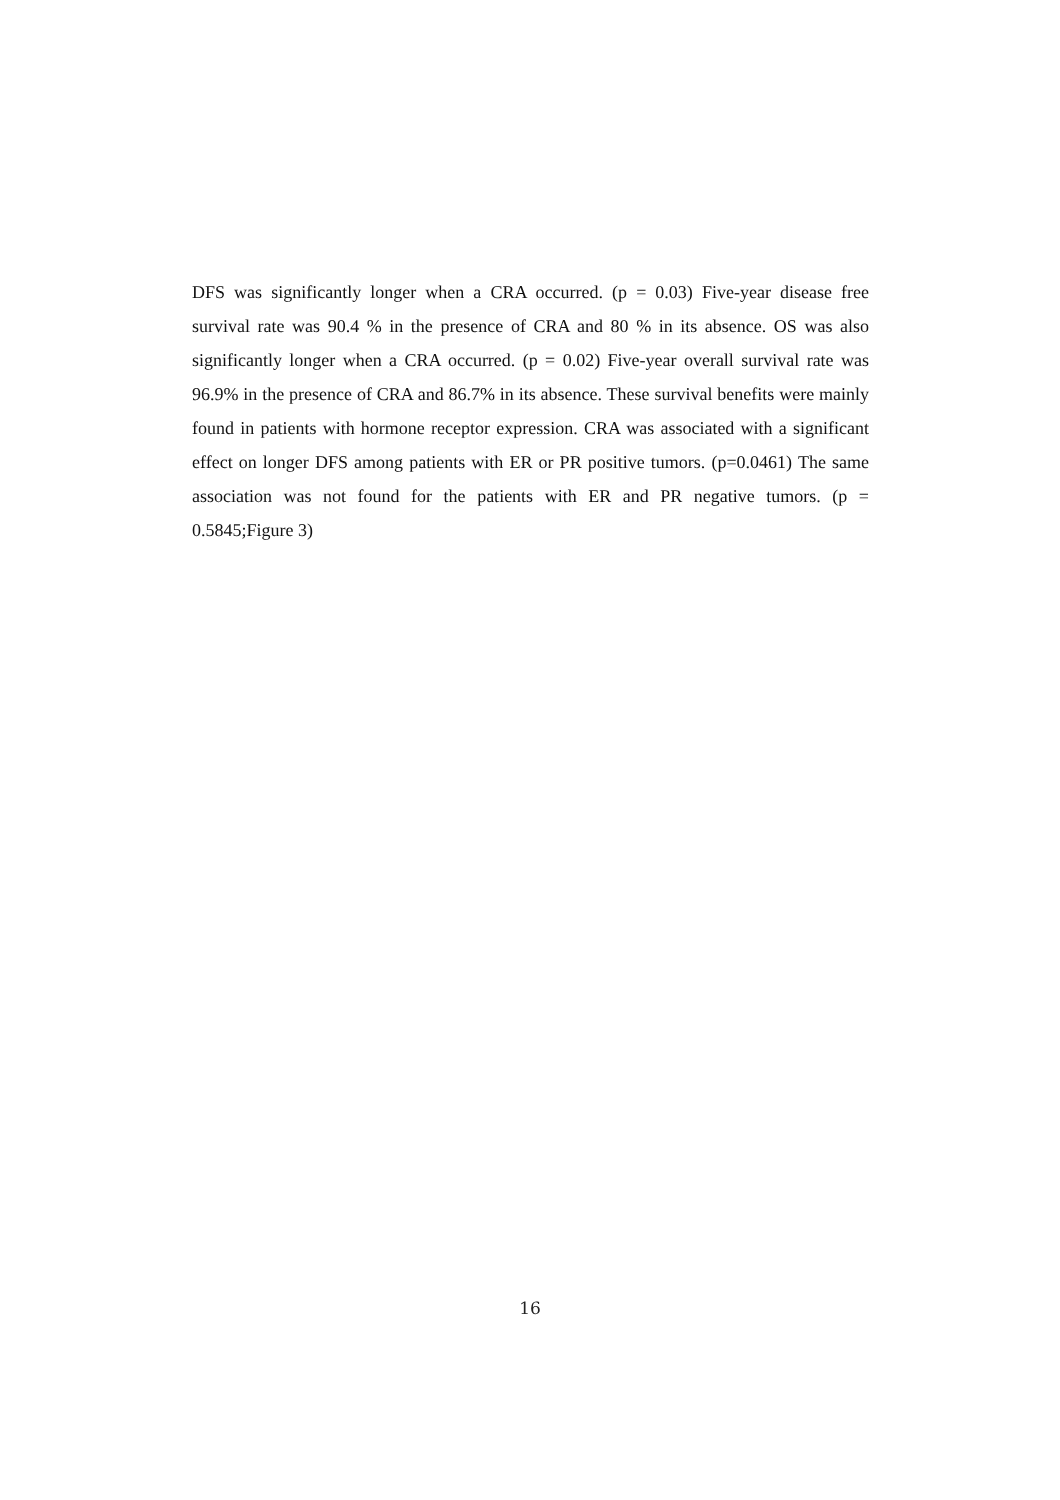DFS was significantly longer when a CRA occurred. (p = 0.03) Five-year disease free survival rate was 90.4 % in the presence of CRA and 80 % in its absence. OS was also significantly longer when a CRA occurred. (p = 0.02) Five-year overall survival rate was 96.9% in the presence of CRA and 86.7% in its absence. These survival benefits were mainly found in patients with hormone receptor expression. CRA was associated with a significant effect on longer DFS among patients with ER or PR positive tumors. (p=0.0461) The same association was not found for the patients with ER and PR negative tumors. (p = 0.5845;Figure 3)
16